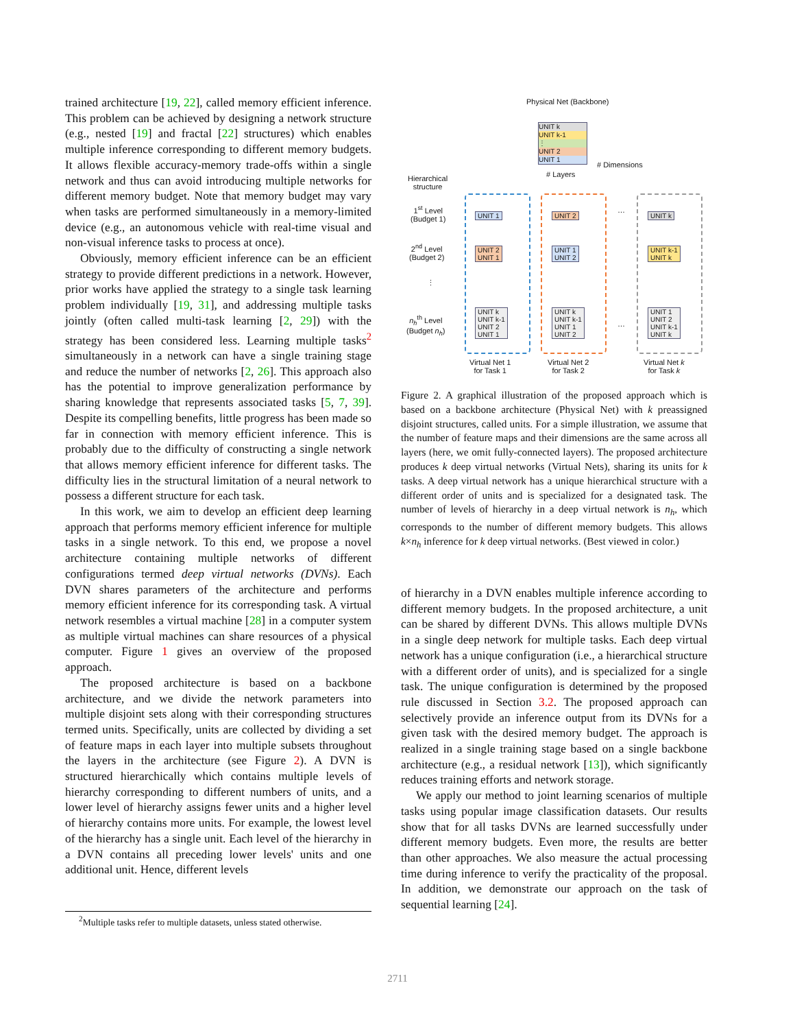trained architecture [19, 22], called memory efficient inference. This problem can be achieved by designing a network structure (e.g., nested [19] and fractal [22] structures) which enables multiple inference corresponding to different memory budgets. It allows flexible accuracy-memory trade-offs within a single network and thus can avoid introducing multiple networks for different memory budget. Note that memory budget may vary when tasks are performed simultaneously in a memory-limited device (e.g., an autonomous vehicle with real-time visual and non-visual inference tasks to process at once).
Obviously, memory efficient inference can be an efficient strategy to provide different predictions in a network. However, prior works have applied the strategy to a single task learning problem individually [19, 31], and addressing multiple tasks jointly (often called multi-task learning [2, 29]) with the strategy has been considered less. Learning multiple tasks<sup>2</sup> simultaneously in a network can have a single training stage and reduce the number of networks [2, 26]. This approach also has the potential to improve generalization performance by sharing knowledge that represents associated tasks [5, 7, 39]. Despite its compelling benefits, little progress has been made so far in connection with memory efficient inference. This is probably due to the difficulty of constructing a single network that allows memory efficient inference for different tasks. The difficulty lies in the structural limitation of a neural network to possess a different structure for each task.
In this work, we aim to develop an efficient deep learning approach that performs memory efficient inference for multiple tasks in a single network. To this end, we propose a novel architecture containing multiple networks of different configurations termed deep virtual networks (DVNs). Each DVN shares parameters of the architecture and performs memory efficient inference for its corresponding task. A virtual network resembles a virtual machine [28] in a computer system as multiple virtual machines can share resources of a physical computer. Figure 1 gives an overview of the proposed approach.
The proposed architecture is based on a backbone architecture, and we divide the network parameters into multiple disjoint sets along with their corresponding structures termed units. Specifically, units are collected by dividing a set of feature maps in each layer into multiple subsets throughout the layers in the architecture (see Figure 2). A DVN is structured hierarchically which contains multiple levels of hierarchy corresponding to different numbers of units, and a lower level of hierarchy assigns fewer units and a higher level of hierarchy contains more units. For example, the lowest level of the hierarchy has a single unit. Each level of the hierarchy in a DVN contains all preceding lower levels' units and one additional unit. Hence, different levels
<sup>2</sup> Multiple tasks refer to multiple datasets, unless stated otherwise.
Physical Net (Backbone)
UNIT k
UNIT k-1
⋮
UNIT 2
UNIT 1
# Dimensions
# Layers
Hierarchical
structure
1<sup>st</sup> Level
(Budget 1)
2<sup>nd</sup> Level
(Budget 2)
⋮
n<sub>h</sub><sup>th</sup> Level
(Budget n<sub>h</sub>)
UNIT 1 UNIT 2 UNIT k
UNIT 2
UNIT 1
UNIT 1
UNIT 2
UNIT k-1
UNIT k
UNIT k
UNIT k-1
UNIT 2
UNIT 1
UNIT k
UNIT k-1
UNIT 1
UNIT 2
UNIT 1
UNIT 2
UNIT k-1
UNIT k
…
…
Virtual Net 1
for Task 1
Virtual Net 2
for Task 2
Virtual Net k
for Task k
Figure 2. A graphical illustration of the proposed approach which is based on a backbone architecture (Physical Net) with k preassigned disjoint structures, called units. For a simple illustration, we assume that the number of feature maps and their dimensions are the same across all layers (here, we omit fully-connected layers). The proposed architecture produces k deep virtual networks (Virtual Nets), sharing its units for k tasks. A deep virtual network has a unique hierarchical structure with a different order of units and is specialized for a designated task. The number of levels of hierarchy in a deep virtual network is n<sub>h</sub>, which corresponds to the number of different memory budgets. This allows k×n<sub>h</sub> inference for k deep virtual networks. (Best viewed in color.)
of hierarchy in a DVN enables multiple inference according to different memory budgets. In the proposed architecture, a unit can be shared by different DVNs. This allows multiple DVNs in a single deep network for multiple tasks. Each deep virtual network has a unique configuration (i.e., a hierarchical structure with a different order of units), and is specialized for a single task. The unique configuration is determined by the proposed rule discussed in Section 3.2. The proposed approach can selectively provide an inference output from its DVNs for a given task with the desired memory budget. The approach is realized in a single training stage based on a single backbone architecture (e.g., a residual network [13]), which significantly reduces training efforts and network storage.
We apply our method to joint learning scenarios of multiple tasks using popular image classification datasets. Our results show that for all tasks DVNs are learned successfully under different memory budgets. Even more, the results are better than other approaches. We also measure the actual processing time during inference to verify the practicality of the proposal. In addition, we demonstrate our approach on the task of sequential learning [24].
2711